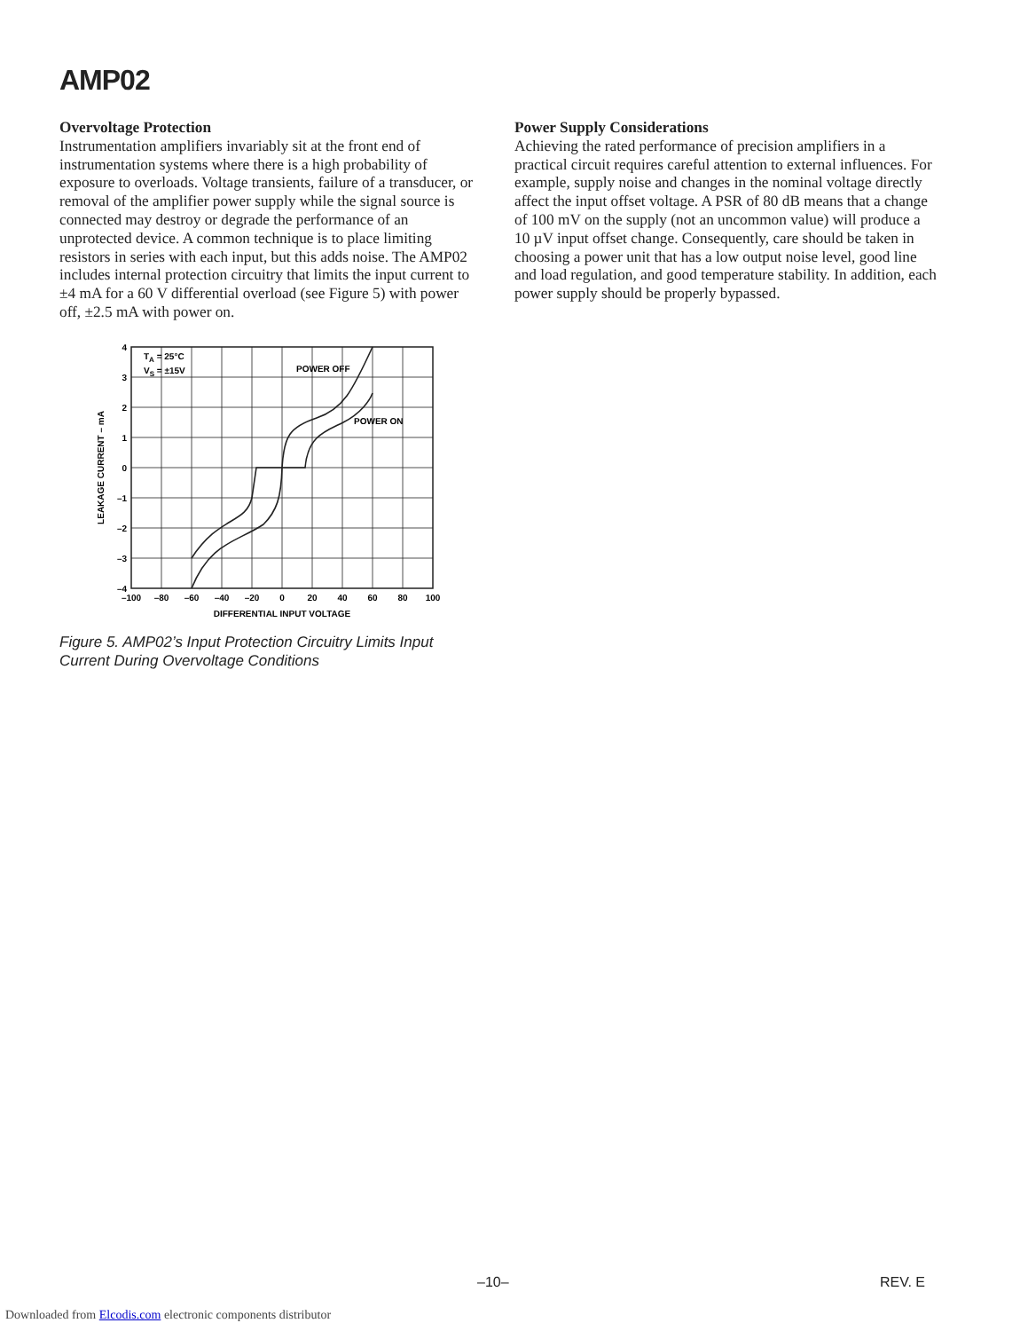AMP02
Overvoltage Protection
Instrumentation amplifiers invariably sit at the front end of instrumentation systems where there is a high probability of exposure to overloads. Voltage transients, failure of a transducer, or removal of the amplifier power supply while the signal source is connected may destroy or degrade the performance of an unprotected device. A common technique is to place limiting resistors in series with each input, but this adds noise. The AMP02 includes internal protection circuitry that limits the input current to ±4 mA for a 60 V differential overload (see Figure 5) with power off, ±2.5 mA with power on.
TA = 25°C
VS = ±15V
POWER OFF
POWER ON
4
3
2
1
0
–1
–2
–3
–4
–100
–80
–60
–40
–20
0
20
40
60
80
100
DIFFERENTIAL INPUT VOLTAGE
LEAKAGE CURRENT – mA
Figure 5. AMP02’s Input Protection Circuitry Limits Input Current During Overvoltage Conditions
Power Supply Considerations
Achieving the rated performance of precision amplifiers in a practical circuit requires careful attention to external influences. For example, supply noise and changes in the nominal voltage directly affect the input offset voltage. A PSR of 80 dB means that a change of 100 mV on the supply (not an uncommon value) will produce a 10 µV input offset change. Consequently, care should be taken in choosing a power unit that has a low output noise level, good line and load regulation, and good temperature stability. In addition, each power supply should be properly bypassed.
–10– REV. E
Downloaded from Elcodis.com electronic components distributor